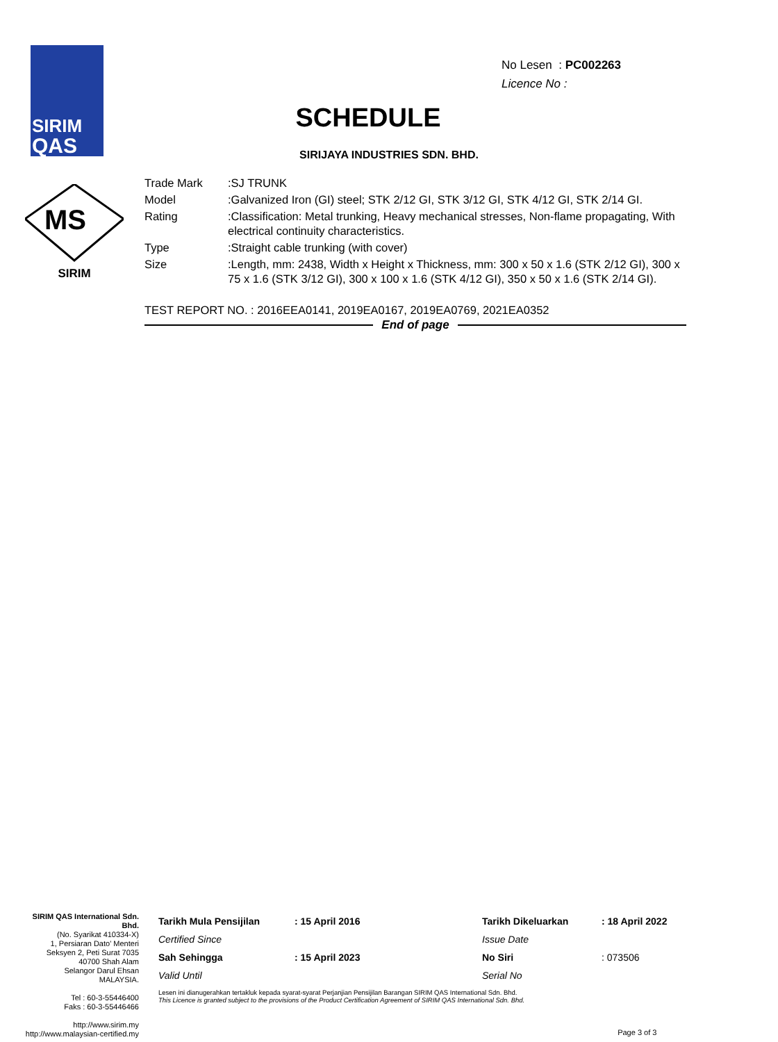SIRIM
QAS
No Lesen : PC002263
Licence No :
SCHEDULE
SIRIJAYA INDUSTRIES SDN. BHD.
MS
SIRIM
| Trade Mark | :SJ TRUNK |
| Model | :Galvanized Iron (GI) steel; STK 2/12 GI, STK 3/12 GI, STK 4/12 GI, STK 2/14 GI. |
| Rating | :Classification: Metal trunking, Heavy mechanical stresses, Non-flame propagating, With electrical continuity characteristics. |
| Type | :Straight cable trunking (with cover) |
| Size | :Length, mm: 2438, Width x Height x Thickness, mm: 300 x 50 x 1.6 (STK 2/12 GI), 300 x 75 x 1.6 (STK 3/12 GI), 300 x 100 x 1.6 (STK 4/12 GI), 350 x 50 x 1.6 (STK 2/14 GI). |
TEST REPORT NO. : 2016EEA0141, 2019EA0167, 2019EA0769, 2021EA0352
End of page
SIRIM QAS International Sdn. Bhd.
(No. Syarikat 410334-X)
1, Persiaran Dato' Menteri
Seksyen 2, Peti Surat 7035
40700 Shah Alam
Selangor Darul Ehsan
MALAYSIA.
Tel : 60-3-55446400
Faks : 60-3-55446466
http://www.sirim.my
http://www.malaysian-certified.my
| Tarikh Mula Pensijilan | : 15 April 2016 | Tarikh Dikeluarkan | : 18 April 2022 |
| Certified Since | | Issue Date | |
| Sah Sehingga | : 15 April 2023 | No Siri | : 073506 |
| Valid Until | | Serial No | |
Lesen ini dianugerahkan tertakluk kepada syarat-syarat Perjanjian Pensijilan Barangan SIRIM QAS International Sdn. Bhd.
This Licence is granted subject to the provisions of the Product Certification Agreement of SIRIM QAS International Sdn. Bhd.
Page 3 of 3